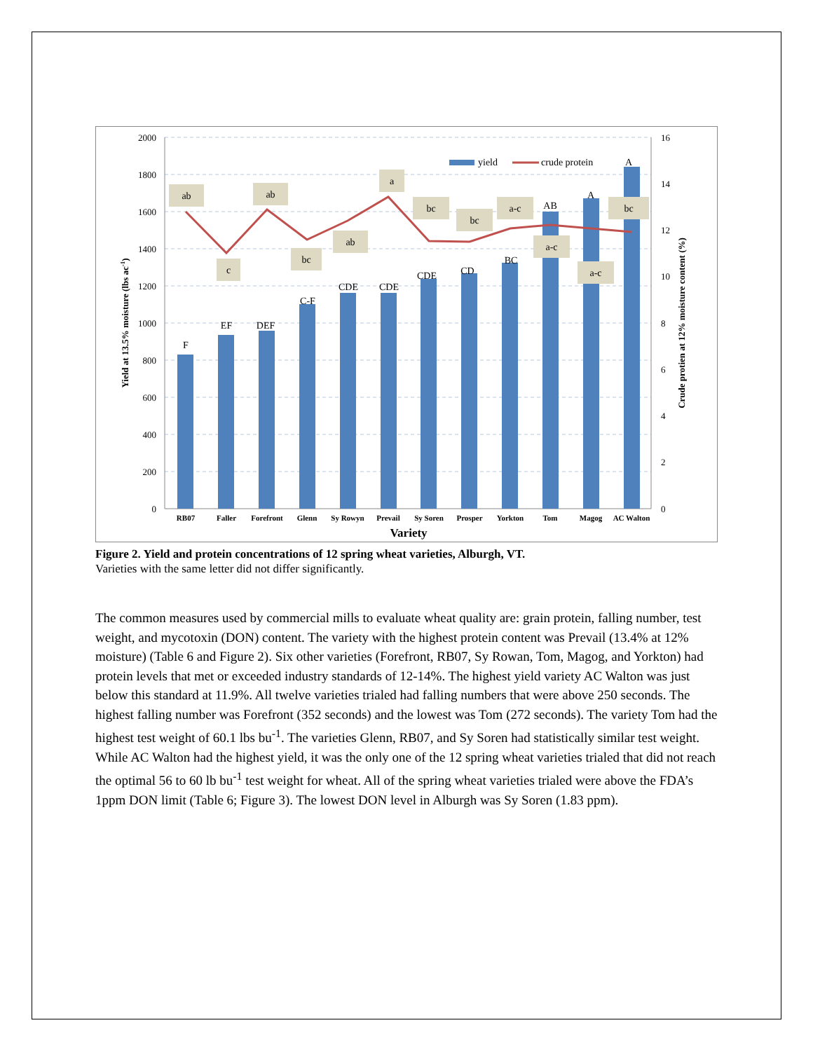2000
1800
1600
1400
1200
1000
800
600
400
200
0
16
14
12
10
8
6
4
2
0
F
EF
DEF
C-F
CDE
CDE
CDE
CD
BC
AB
A
A
ab
c
ab
bc
ab
a
bc
bc
a-c
a-c
a-c
bc
yield
crude protein
RB07
Faller
Forefront
Glenn
Sy Rowyn
Prevail
Sy Soren
Prosper
Yorkton
Tom
Magog
AC Walton
Variety
Yield at 13.5% moisture (lbs ac-1)
Crude protien at 12% moisture content (%)
Figure 2. Yield and protein concentrations of 12 spring wheat varieties, Alburgh, VT.
Varieties with the same letter did not differ significantly.
The common measures used by commercial mills to evaluate wheat quality are: grain protein, falling number, test weight, and mycotoxin (DON) content. The variety with the highest protein content was Prevail (13.4% at 12% moisture) (Table 6 and Figure 2). Six other varieties (Forefront, RB07, Sy Rowan, Tom, Magog, and Yorkton) had protein levels that met or exceeded industry standards of 12-14%. The highest yield variety AC Walton was just below this standard at 11.9%. All twelve varieties trialed had falling numbers that were above 250 seconds. The highest falling number was Forefront (352 seconds) and the lowest was Tom (272 seconds). The variety Tom had the highest test weight of 60.1 lbs bu<sup>-1</sup>. The varieties Glenn, RB07, and Sy Soren had statistically similar test weight. While AC Walton had the highest yield, it was the only one of the 12 spring wheat varieties trialed that did not reach the optimal 56 to 60 lb bu<sup>-1</sup> test weight for wheat. All of the spring wheat varieties trialed were above the FDA’s 1ppm DON limit (Table 6; Figure 3). The lowest DON level in Alburgh was Sy Soren (1.83 ppm).